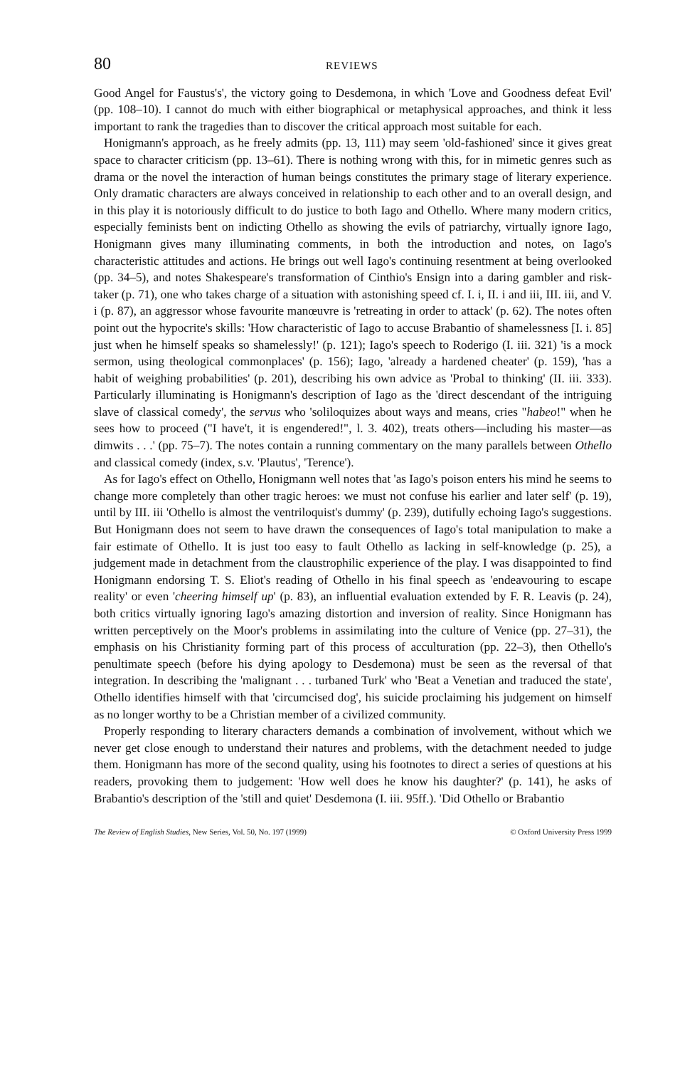80 REVIEWS
Good Angel for Faustus's', the victory going to Desdemona, in which 'Love and Goodness defeat Evil' (pp. 108–10). I cannot do much with either biographical or metaphysical approaches, and think it less important to rank the tragedies than to discover the critical approach most suitable for each.
Honigmann's approach, as he freely admits (pp. 13, 111) may seem 'old-fashioned' since it gives great space to character criticism (pp. 13–61). There is nothing wrong with this, for in mimetic genres such as drama or the novel the interaction of human beings constitutes the primary stage of literary experience. Only dramatic characters are always conceived in relationship to each other and to an overall design, and in this play it is notoriously difficult to do justice to both Iago and Othello. Where many modern critics, especially feminists bent on indicting Othello as showing the evils of patriarchy, virtually ignore Iago, Honigmann gives many illuminating comments, in both the introduction and notes, on Iago's characteristic attitudes and actions. He brings out well Iago's continuing resentment at being overlooked (pp. 34–5), and notes Shakespeare's transformation of Cinthio's Ensign into a daring gambler and risk-taker (p. 71), one who takes charge of a situation with astonishing speed cf. I. i, II. i and iii, III. iii, and V. i (p. 87), an aggressor whose favourite manœuvre is 'retreating in order to attack' (p. 62). The notes often point out the hypocrite's skills: 'How characteristic of Iago to accuse Brabantio of shamelessness [I. i. 85] just when he himself speaks so shamelessly!' (p. 121); Iago's speech to Roderigo (I. iii. 321) 'is a mock sermon, using theological commonplaces' (p. 156); Iago, 'already a hardened cheater' (p. 159), 'has a habit of weighing probabilities' (p. 201), describing his own advice as 'Probal to thinking' (II. iii. 333). Particularly illuminating is Honigmann's description of Iago as the 'direct descendant of the intriguing slave of classical comedy', the servus who 'soliloquizes about ways and means, cries "habeo!" when he sees how to proceed ("I have't, it is engendered!", l. 3. 402), treats others—including his master—as dimwits . . .' (pp. 75–7). The notes contain a running commentary on the many parallels between Othello and classical comedy (index, s.v. 'Plautus', 'Terence').
As for Iago's effect on Othello, Honigmann well notes that 'as Iago's poison enters his mind he seems to change more completely than other tragic heroes: we must not confuse his earlier and later self' (p. 19), until by III. iii 'Othello is almost the ventriloquist's dummy' (p. 239), dutifully echoing Iago's suggestions. But Honigmann does not seem to have drawn the consequences of Iago's total manipulation to make a fair estimate of Othello. It is just too easy to fault Othello as lacking in self-knowledge (p. 25), a judgement made in detachment from the claustrophilic experience of the play. I was disappointed to find Honigmann endorsing T. S. Eliot's reading of Othello in his final speech as 'endeavouring to escape reality' or even 'cheering himself up' (p. 83), an influential evaluation extended by F. R. Leavis (p. 24), both critics virtually ignoring Iago's amazing distortion and inversion of reality. Since Honigmann has written perceptively on the Moor's problems in assimilating into the culture of Venice (pp. 27–31), the emphasis on his Christianity forming part of this process of acculturation (pp. 22–3), then Othello's penultimate speech (before his dying apology to Desdemona) must be seen as the reversal of that integration. In describing the 'malignant . . . turbaned Turk' who 'Beat a Venetian and traduced the state', Othello identifies himself with that 'circumcised dog', his suicide proclaiming his judgement on himself as no longer worthy to be a Christian member of a civilized community.
Properly responding to literary characters demands a combination of involvement, without which we never get close enough to understand their natures and problems, with the detachment needed to judge them. Honigmann has more of the second quality, using his footnotes to direct a series of questions at his readers, provoking them to judgement: 'How well does he know his daughter?' (p. 141), he asks of Brabantio's description of the 'still and quiet' Desdemona (I. iii. 95ff.). 'Did Othello or Brabantio
The Review of English Studies, New Series, Vol. 50, No. 197 (1999) © Oxford University Press 1999